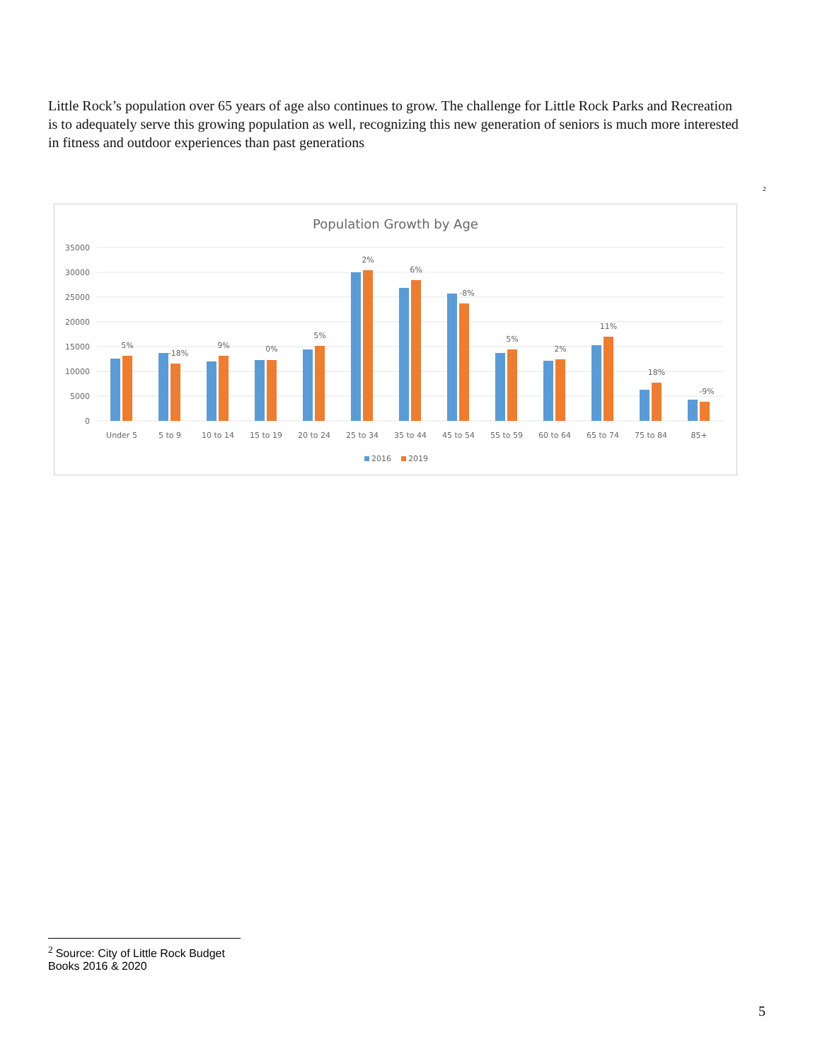Little Rock’s population over 65 years of age also continues to grow. The challenge for Little Rock Parks and Recreation is to adequately serve this growing population as well, recognizing this new generation of seniors is much more interested in fitness and outdoor experiences than past generations
<sup>2</sup>
Population Growth by Age
35000
30000
25000
20000
15000
10000
5000
0
5%
-18%
9%
0%
5%
2%
6%
-8%
5%
2%
11%
18%
-9%
Under 5
5 to 9
10 to 14
15 to 19
20 to 24
25 to 34
35 to 44
45 to 54
55 to 59
60 to 64
65 to 74
75 to 84
85+
2016
2019
<sup>2</sup> Source: City of Little Rock Budget Books 2016 & 2020
5